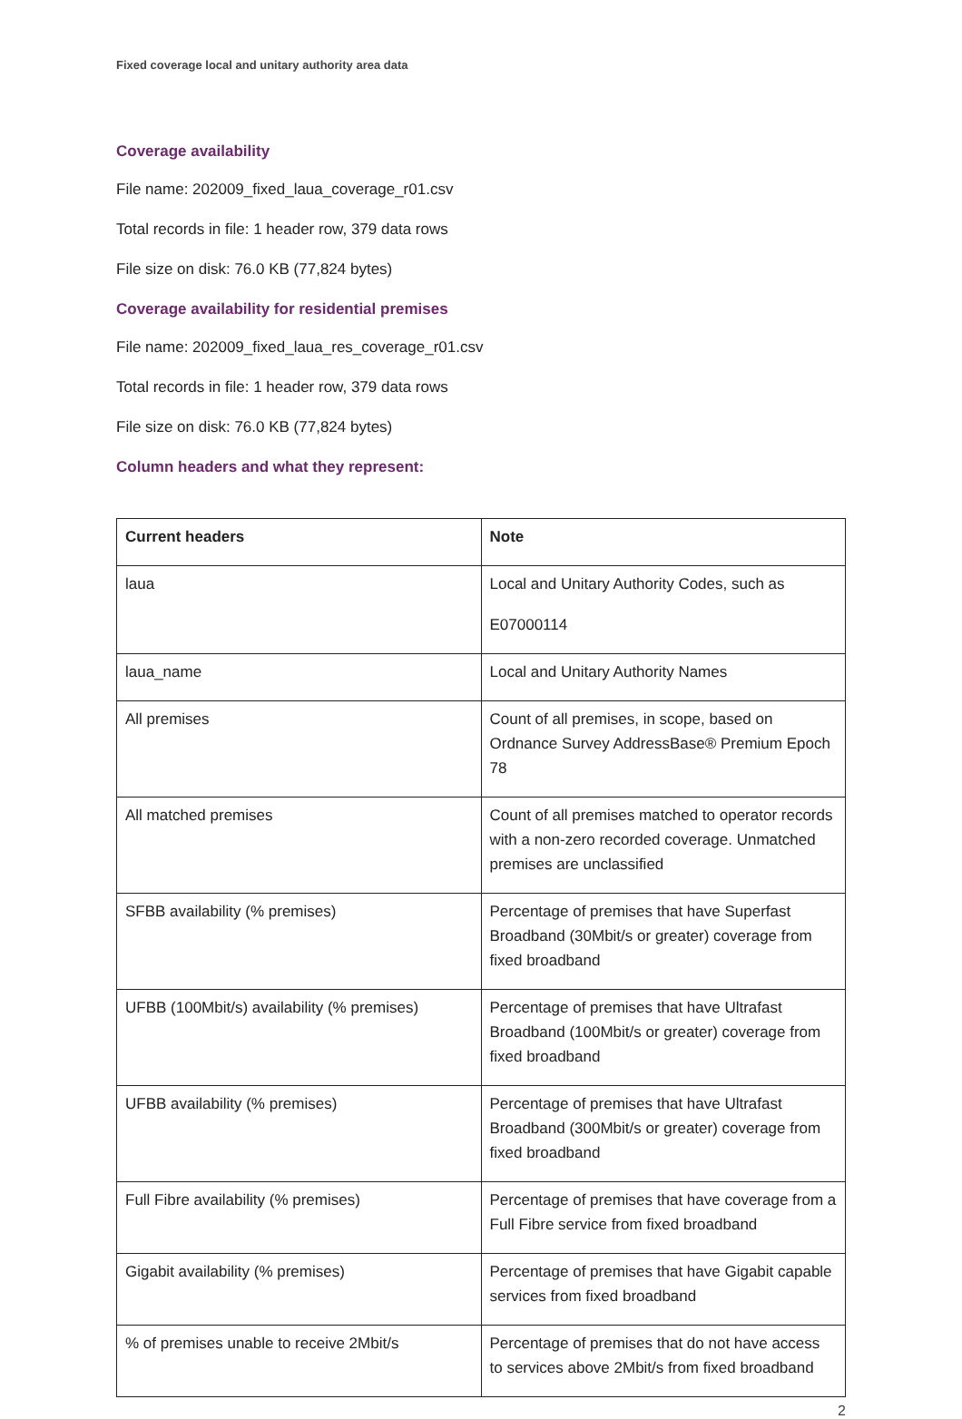Fixed coverage local and unitary authority area data
Coverage availability
File name: 202009_fixed_laua_coverage_r01.csv
Total records in file: 1 header row, 379 data rows
File size on disk: 76.0 KB (77,824 bytes)
Coverage availability for residential premises
File name: 202009_fixed_laua_res_coverage_r01.csv
Total records in file: 1 header row, 379 data rows
File size on disk: 76.0 KB (77,824 bytes)
Column headers and what they represent:
| Current headers | Note |
| --- | --- |
| laua | Local and Unitary Authority Codes, such as E07000114 |
| laua_name | Local and Unitary Authority Names |
| All premises | Count of all premises, in scope, based on Ordnance Survey AddressBase® Premium Epoch 78 |
| All matched premises | Count of all premises matched to operator records with a non-zero recorded coverage. Unmatched premises are unclassified |
| SFBB availability (% premises) | Percentage of premises that have Superfast Broadband (30Mbit/s or greater) coverage from fixed broadband |
| UFBB (100Mbit/s) availability (% premises) | Percentage of premises that have Ultrafast Broadband (100Mbit/s or greater) coverage from fixed broadband |
| UFBB availability (% premises) | Percentage of premises that have Ultrafast Broadband (300Mbit/s or greater) coverage from fixed broadband |
| Full Fibre availability (% premises) | Percentage of premises that have coverage from a Full Fibre service from fixed broadband |
| Gigabit availability (% premises) | Percentage of premises that have Gigabit capable services from fixed broadband |
| % of premises unable to receive 2Mbit/s | Percentage of premises that do not have access to services above 2Mbit/s from fixed broadband |
2